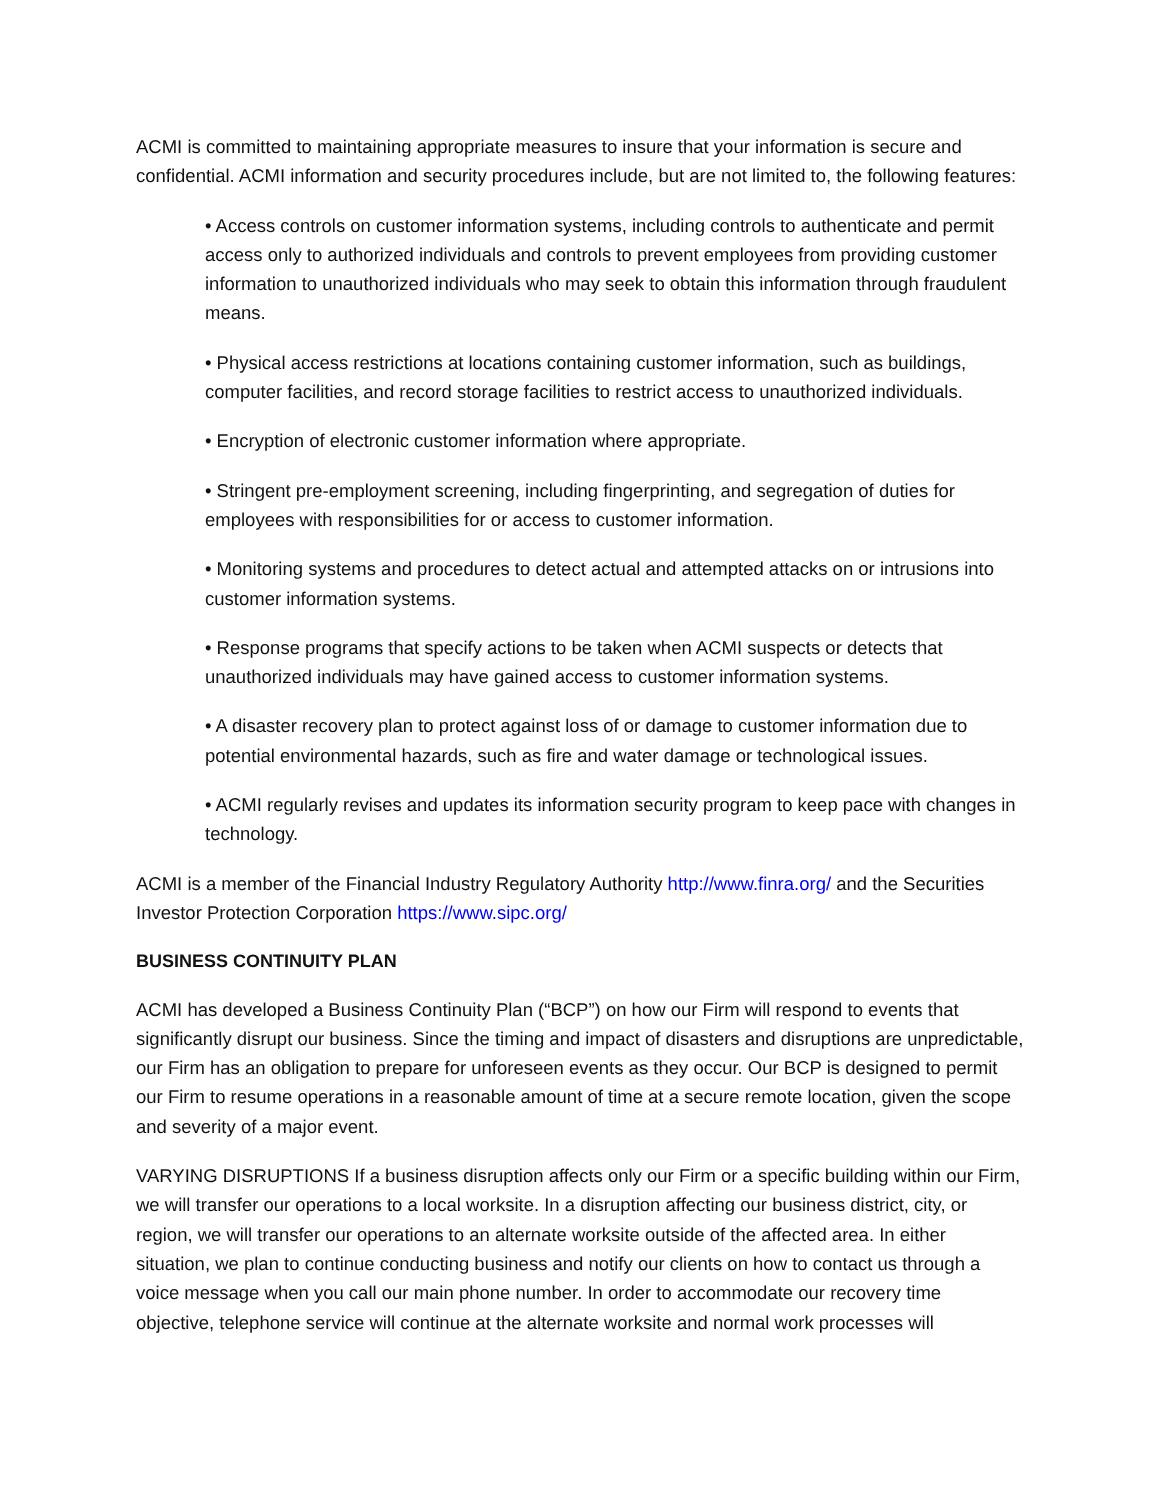ACMI is committed to maintaining appropriate measures to insure that your information is secure and confidential. ACMI information and security procedures include, but are not limited to, the following features:
• Access controls on customer information systems, including controls to authenticate and permit access only to authorized individuals and controls to prevent employees from providing customer information to unauthorized individuals who may seek to obtain this information through fraudulent means.
• Physical access restrictions at locations containing customer information, such as buildings, computer facilities, and record storage facilities to restrict access to unauthorized individuals.
• Encryption of electronic customer information where appropriate.
• Stringent pre-employment screening, including fingerprinting, and segregation of duties for employees with responsibilities for or access to customer information.
• Monitoring systems and procedures to detect actual and attempted attacks on or intrusions into customer information systems.
• Response programs that specify actions to be taken when ACMI suspects or detects that unauthorized individuals may have gained access to customer information systems.
• A disaster recovery plan to protect against loss of or damage to customer information due to potential environmental hazards, such as fire and water damage or technological issues.
• ACMI regularly revises and updates its information security program to keep pace with changes in technology.
ACMI is a member of the Financial Industry Regulatory Authority http://www.finra.org/ and the Securities Investor Protection Corporation https://www.sipc.org/
BUSINESS CONTINUITY PLAN
ACMI has developed a Business Continuity Plan (“BCP”) on how our Firm will respond to events that significantly disrupt our business. Since the timing and impact of disasters and disruptions are unpredictable, our Firm has an obligation to prepare for unforeseen events as they occur. Our BCP is designed to permit our Firm to resume operations in a reasonable amount of time at a secure remote location, given the scope and severity of a major event.
VARYING DISRUPTIONS If a business disruption affects only our Firm or a specific building within our Firm, we will transfer our operations to a local worksite. In a disruption affecting our business district, city, or region, we will transfer our operations to an alternate worksite outside of the affected area. In either situation, we plan to continue conducting business and notify our clients on how to contact us through a voice message when you call our main phone number. In order to accommodate our recovery time objective, telephone service will continue at the alternate worksite and normal work processes will